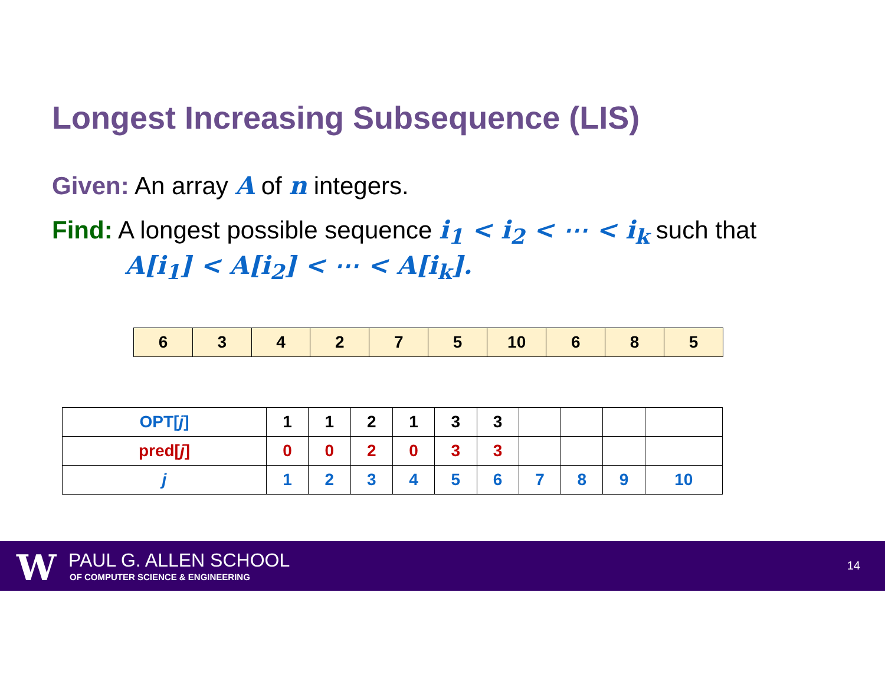Longest Increasing Subsequence (LIS)
Given: An array A of n integers.
Find: A longest possible sequence i<sub>1</sub> < i<sub>2</sub> < ⋯ < i<sub>k</sub> such that
A[i<sub>1</sub>] < A[i<sub>2</sub>] < ⋯ < A[i<sub>k</sub>].
| 6 | 3 | 4 | 2 | 7 | 5 | 10 | 6 | 8 | 5 |
| OPT[ j ] | 1 | 1 | 2 | 1 | 3 | 3 | | | | |
| pred[ j ] | 0 | 0 | 2 | 0 | 3 | 3 | | | | |
| j | 1 | 2 | 3 | 4 | 5 | 6 | 7 | 8 | 9 | 10 |
W PAUL G. ALLEN SCHOOL
OF COMPUTER SCIENCE & ENGINEERING
14